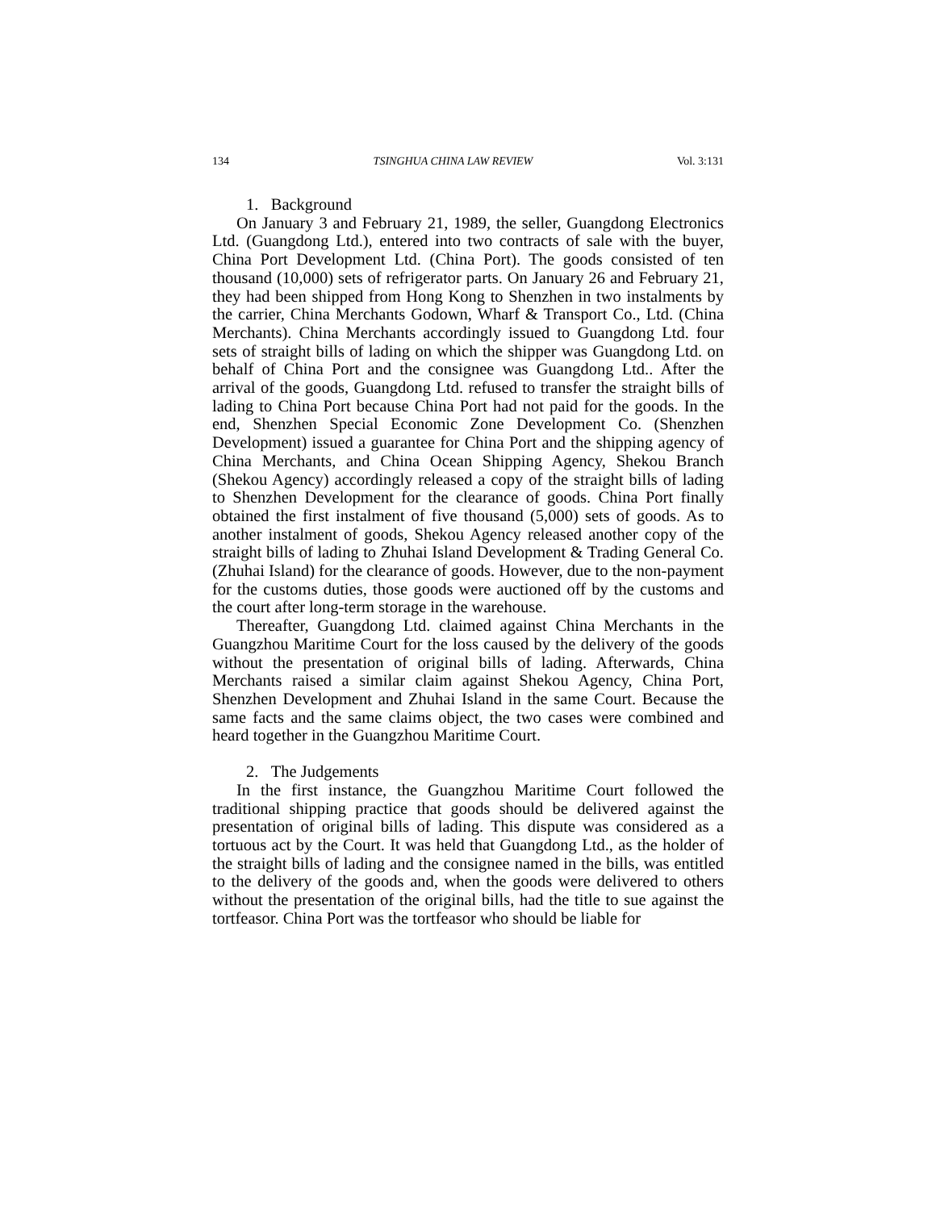134 TSINGHUA CHINA LAW REVIEW Vol. 3:131
1. Background
On January 3 and February 21, 1989, the seller, Guangdong Electronics Ltd. (Guangdong Ltd.), entered into two contracts of sale with the buyer, China Port Development Ltd. (China Port). The goods consisted of ten thousand (10,000) sets of refrigerator parts. On January 26 and February 21, they had been shipped from Hong Kong to Shenzhen in two instalments by the carrier, China Merchants Godown, Wharf & Transport Co., Ltd. (China Merchants). China Merchants accordingly issued to Guangdong Ltd. four sets of straight bills of lading on which the shipper was Guangdong Ltd. on behalf of China Port and the consignee was Guangdong Ltd.. After the arrival of the goods, Guangdong Ltd. refused to transfer the straight bills of lading to China Port because China Port had not paid for the goods. In the end, Shenzhen Special Economic Zone Development Co. (Shenzhen Development) issued a guarantee for China Port and the shipping agency of China Merchants, and China Ocean Shipping Agency, Shekou Branch (Shekou Agency) accordingly released a copy of the straight bills of lading to Shenzhen Development for the clearance of goods. China Port finally obtained the first instalment of five thousand (5,000) sets of goods. As to another instalment of goods, Shekou Agency released another copy of the straight bills of lading to Zhuhai Island Development & Trading General Co. (Zhuhai Island) for the clearance of goods. However, due to the non-payment for the customs duties, those goods were auctioned off by the customs and the court after long-term storage in the warehouse.
Thereafter, Guangdong Ltd. claimed against China Merchants in the Guangzhou Maritime Court for the loss caused by the delivery of the goods without the presentation of original bills of lading. Afterwards, China Merchants raised a similar claim against Shekou Agency, China Port, Shenzhen Development and Zhuhai Island in the same Court. Because the same facts and the same claims object, the two cases were combined and heard together in the Guangzhou Maritime Court.
2. The Judgements
In the first instance, the Guangzhou Maritime Court followed the traditional shipping practice that goods should be delivered against the presentation of original bills of lading. This dispute was considered as a tortuous act by the Court. It was held that Guangdong Ltd., as the holder of the straight bills of lading and the consignee named in the bills, was entitled to the delivery of the goods and, when the goods were delivered to others without the presentation of the original bills, had the title to sue against the tortfeasor. China Port was the tortfeasor who should be liable for